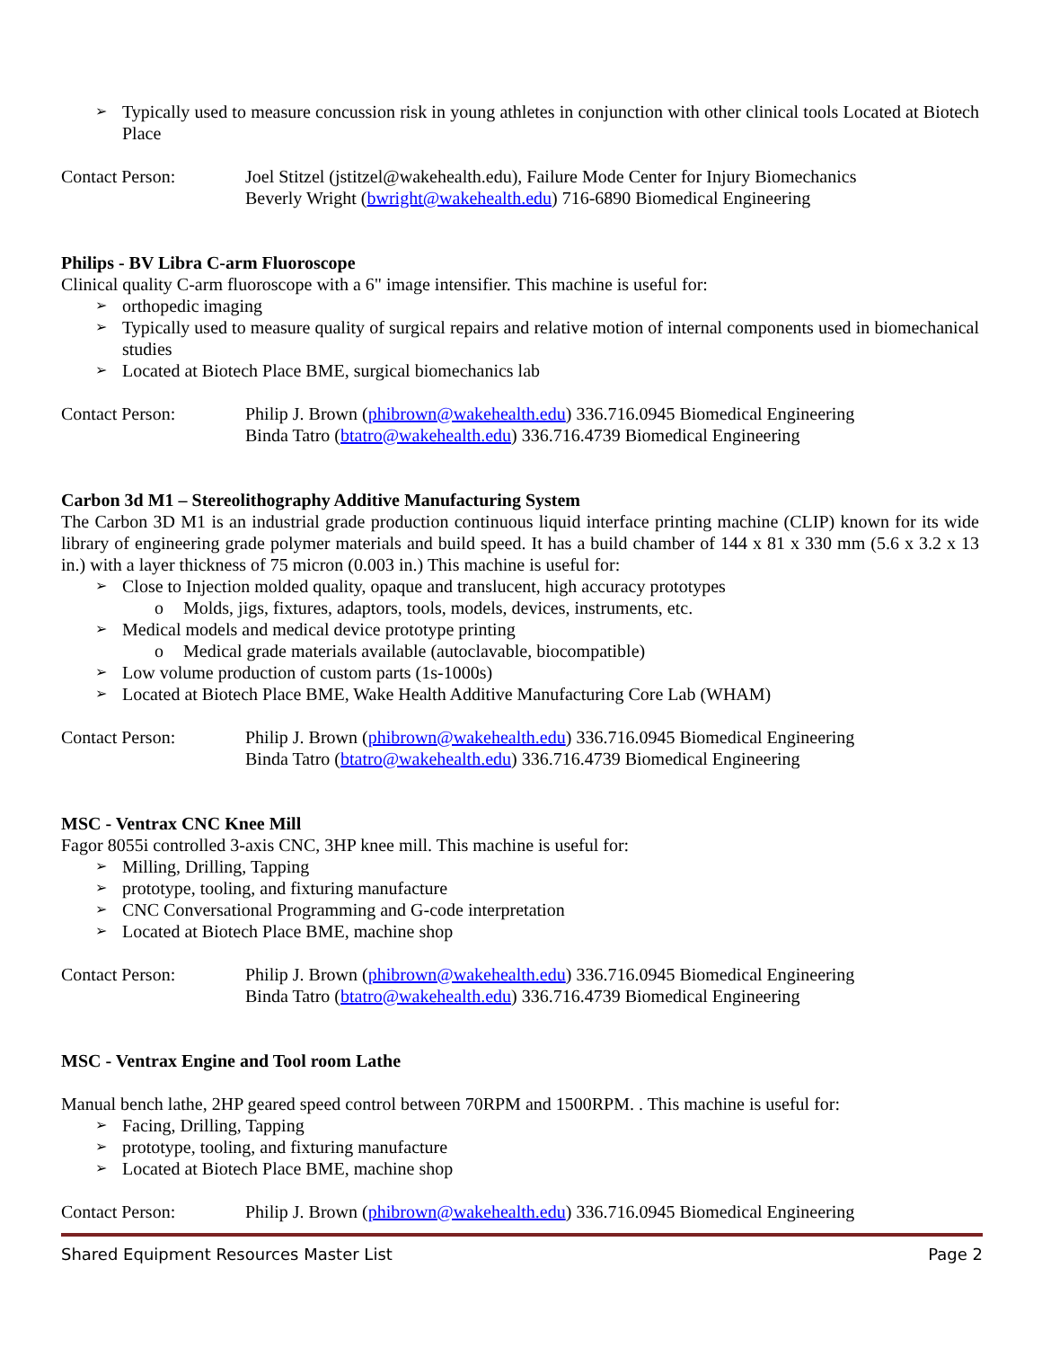Typically used to measure concussion risk in young athletes in conjunction with other clinical tools Located at Biotech Place
Contact Person: Joel Stitzel (jstitzel@wakehealth.edu), Failure Mode Center for Injury Biomechanics
Beverly Wright (bwright@wakehealth.edu) 716-6890 Biomedical Engineering
Philips - BV Libra C-arm Fluoroscope
Clinical quality C-arm fluoroscope with a 6" image intensifier. This machine is useful for:
orthopedic imaging
Typically used to measure quality of surgical repairs and relative motion of internal components used in biomechanical studies
Located at Biotech Place BME, surgical biomechanics lab
Contact Person: Philip J. Brown (phibrown@wakehealth.edu) 336.716.0945 Biomedical Engineering
Binda Tatro (btatro@wakehealth.edu) 336.716.4739 Biomedical Engineering
Carbon 3d M1 – Stereolithography Additive Manufacturing System
The Carbon 3D M1 is an industrial grade production continuous liquid interface printing machine (CLIP) known for its wide library of engineering grade polymer materials and build speed. It has a build chamber of 144 x 81 x 330 mm (5.6 x 3.2 x 13 in.) with a layer thickness of 75 micron (0.003 in.) This machine is useful for:
Close to Injection molded quality, opaque and translucent, high accuracy prototypes
Molds, jigs, fixtures, adaptors, tools, models, devices, instruments, etc.
Medical models and medical device prototype printing
Medical grade materials available (autoclavable, biocompatible)
Low volume production of custom parts (1s-1000s)
Located at Biotech Place BME, Wake Health Additive Manufacturing Core Lab (WHAM)
Contact Person: Philip J. Brown (phibrown@wakehealth.edu) 336.716.0945 Biomedical Engineering
Binda Tatro (btatro@wakehealth.edu) 336.716.4739 Biomedical Engineering
MSC - Ventrax CNC Knee Mill
Fagor 8055i controlled 3-axis CNC, 3HP knee mill. This machine is useful for:
Milling, Drilling, Tapping
prototype, tooling, and fixturing manufacture
CNC Conversational Programming and G-code interpretation
Located at Biotech Place BME, machine shop
Contact Person: Philip J. Brown (phibrown@wakehealth.edu) 336.716.0945 Biomedical Engineering
Binda Tatro (btatro@wakehealth.edu) 336.716.4739 Biomedical Engineering
MSC - Ventrax Engine and Tool room Lathe
Manual bench lathe, 2HP geared speed control between 70RPM and 1500RPM. . This machine is useful for:
Facing, Drilling, Tapping
prototype, tooling, and fixturing manufacture
Located at Biotech Place BME, machine shop
Contact Person: Philip J. Brown (phibrown@wakehealth.edu) 336.716.0945 Biomedical Engineering
Shared Equipment Resources Master List Page 2